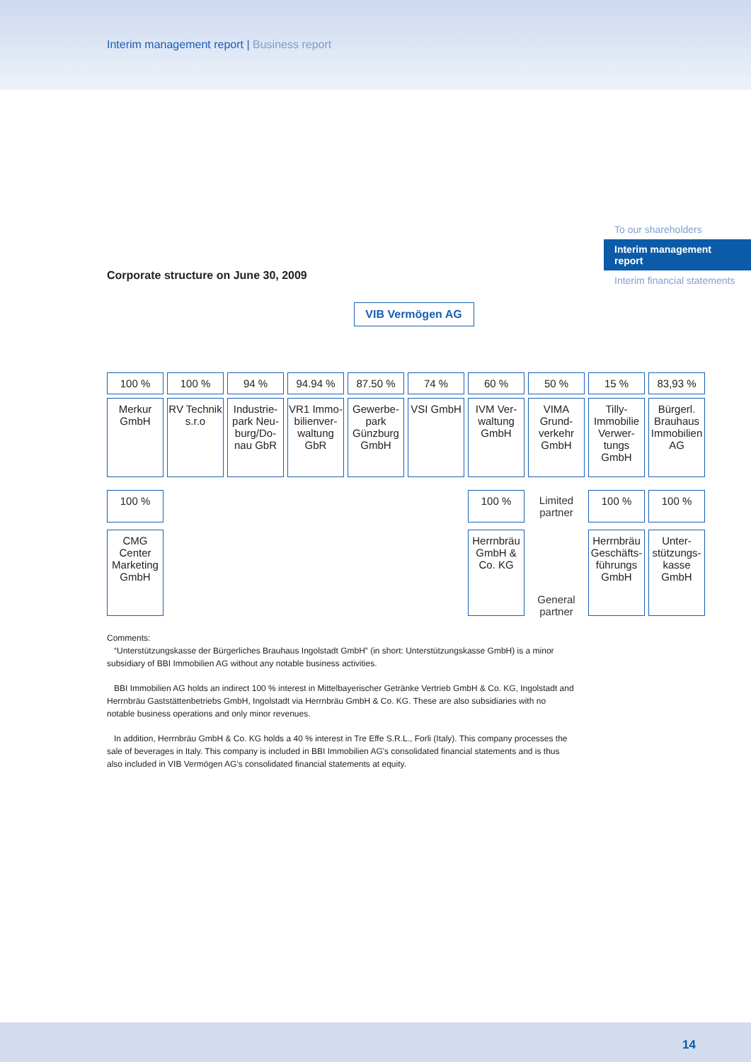Interim management report | Business report
To our shareholders
Interim management report
Interim financial statements
Corporate structure on June 30, 2009
VIB Vermögen AG
100 % 100 % 94 % 94.94 % 87.50 % 74 % 60 % 50 % 15 % 83,93 %
Merkur GmbH
RV Technik s.r.o
Industrie­park Neu­burg/Do­nau GbR
VR1 Immo­bilienver­waltung GbR
Gewerbe­park Günzburg GmbH
VSI GmbH IVM Ver­waltung GmbH
VIMA Grund­verkehr GmbH
Tilly-Immobilie Verwer­tungs GmbH
Bürgerl. Brauhaus Immo­bilien AG
100 % 100 % Limited partner
100 % 100 %
CMG Center Marketing GmbH
Herrnbräu GmbH & Co. KG
General partner
Herrnbräu Ge­schäfts­führungs GmbH
Unter­stützungs­kasse GmbH
Comments:
“Unterstützungskasse der Bürgerliches Brauhaus Ingolstadt GmbH” (in short: Unterstützungskasse GmbH) is a minor subsidiary of BBI Immobilien AG without any notable business activities.
BBI Immobilien AG holds an indirect 100 % interest in Mittelbayerischer Getränke Vertrieb GmbH & Co. KG, Ingolstadt and Herrnbräu Gaststättenbetriebs GmbH, Ingolstadt via Herrnbräu GmbH & Co. KG. These are also subsidiaries with no notable business operations and only minor revenues.
In addition, Herrnbräu GmbH & Co. KG holds a 40 % interest in Tre Effe S.R.L., Forli (Italy). This company processes the sale of beverages in Italy. This company is included in BBI Immobilien AG's consolidated financial statements and is thus also included in VIB Vermögen AG's consolidated financial statements at equity.
14